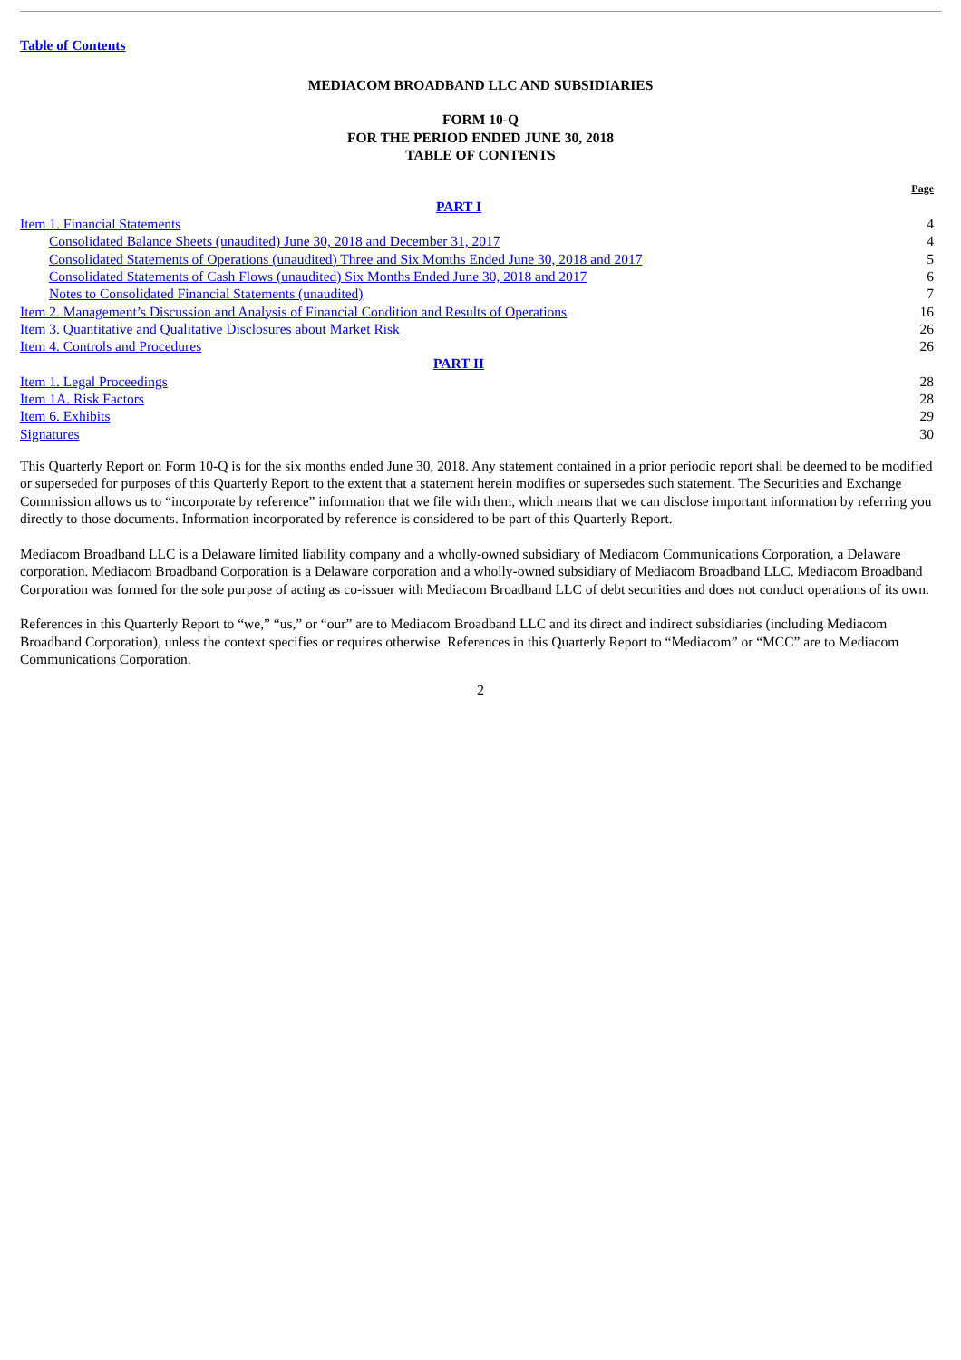Table of Contents
MEDIACOM BROADBAND LLC AND SUBSIDIARIES
FORM 10-Q
FOR THE PERIOD ENDED JUNE 30, 2018
TABLE OF CONTENTS
| | Page |
| PART I | |
| Item 1. Financial Statements | 4 |
| Consolidated Balance Sheets (unaudited) June 30, 2018 and December 31, 2017 | 4 |
| Consolidated Statements of Operations (unaudited) Three and Six Months Ended June 30, 2018 and 2017 | 5 |
| Consolidated Statements of Cash Flows (unaudited) Six Months Ended June 30, 2018 and 2017 | 6 |
| Notes to Consolidated Financial Statements (unaudited) | 7 |
| Item 2. Management’s Discussion and Analysis of Financial Condition and Results of Operations | 16 |
| Item 3. Quantitative and Qualitative Disclosures about Market Risk | 26 |
| Item 4. Controls and Procedures | 26 |
| PART II | |
| Item 1. Legal Proceedings | 28 |
| Item 1A. Risk Factors | 28 |
| Item 6. Exhibits | 29 |
| Signatures | 30 |
This Quarterly Report on Form 10-Q is for the six months ended June 30, 2018. Any statement contained in a prior periodic report shall be deemed to be modified or superseded for purposes of this Quarterly Report to the extent that a statement herein modifies or supersedes such statement. The Securities and Exchange Commission allows us to “incorporate by reference” information that we file with them, which means that we can disclose important information by referring you directly to those documents. Information incorporated by reference is considered to be part of this Quarterly Report.
Mediacom Broadband LLC is a Delaware limited liability company and a wholly-owned subsidiary of Mediacom Communications Corporation, a Delaware corporation. Mediacom Broadband Corporation is a Delaware corporation and a wholly-owned subsidiary of Mediacom Broadband LLC. Mediacom Broadband Corporation was formed for the sole purpose of acting as co-issuer with Mediacom Broadband LLC of debt securities and does not conduct operations of its own.
References in this Quarterly Report to “we,” “us,” or “our” are to Mediacom Broadband LLC and its direct and indirect subsidiaries (including Mediacom Broadband Corporation), unless the context specifies or requires otherwise. References in this Quarterly Report to “Mediacom” or “MCC” are to Mediacom Communications Corporation.
2